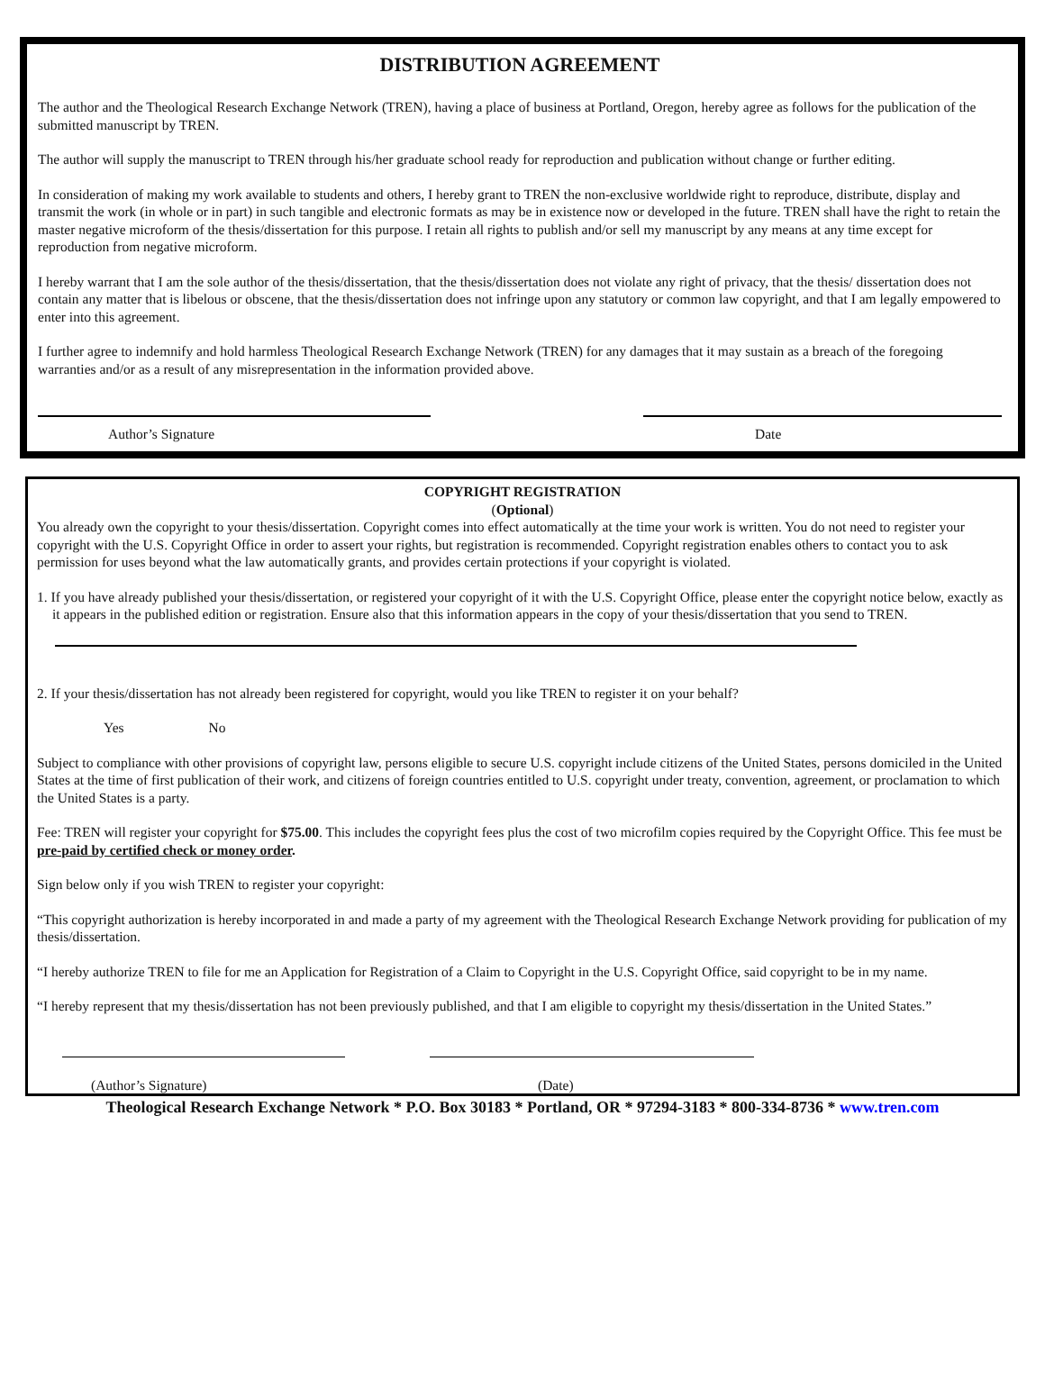DISTRIBUTION AGREEMENT
The author and the Theological Research Exchange Network (TREN), having a place of business at Portland, Oregon, hereby agree as follows for the publication of the submitted manuscript by TREN.
The author will supply the manuscript to TREN through his/her graduate school ready for reproduction and publication without change or further editing.
In consideration of making my work available to students and others, I hereby grant to TREN the non-exclusive worldwide right to reproduce, distribute, display and transmit the work (in whole or in part) in such tangible and electronic formats as may be in existence now or developed in the future. TREN shall have the right to retain the master negative microform of the thesis/dissertation for this purpose. I retain all rights to publish and/or sell my manuscript by any means at any time except for reproduction from negative microform.
I hereby warrant that I am the sole author of the thesis/dissertation, that the thesis/dissertation does not violate any right of privacy, that the thesis/ dissertation does not contain any matter that is libelous or obscene, that the thesis/dissertation does not infringe upon any statutory or common law copyright, and that I am legally empowered to enter into this agreement.
I further agree to indemnify and hold harmless Theological Research Exchange Network (TREN) for any damages that it may sustain as a breach of the foregoing warranties and/or as a result of any misrepresentation in the information provided above.
Author’s Signature Date
COPYRIGHT REGISTRATION
(Optional)
You already own the copyright to your thesis/dissertation. Copyright comes into effect automatically at the time your work is written. You do not need to register your copyright with the U.S. Copyright Office in order to assert your rights, but registration is recommended. Copyright registration enables others to contact you to ask permission for uses beyond what the law automatically grants, and provides certain protections if your copyright is violated.
1. If you have already published your thesis/dissertation, or registered your copyright of it with the U.S. Copyright Office, please enter the copyright notice below, exactly as it appears in the published edition or registration. Ensure also that this information appears in the copy of your thesis/dissertation that you send to TREN.
2. If your thesis/dissertation has not already been registered for copyright, would you like TREN to register it on your behalf?
Yes No
Subject to compliance with other provisions of copyright law, persons eligible to secure U.S. copyright include citizens of the United States, persons domiciled in the United States at the time of first publication of their work, and citizens of foreign countries entitled to U.S. copyright under treaty, convention, agreement, or proclamation to which the United States is a party.
Fee: TREN will register your copyright for $75.00. This includes the copyright fees plus the cost of two microfilm copies required by the Copyright Office. This fee must be pre-paid by certified check or money order.
Sign below only if you wish TREN to register your copyright:
“This copyright authorization is hereby incorporated in and made a party of my agreement with the Theological Research Exchange Network providing for publication of my thesis/dissertation.
“I hereby authorize TREN to file for me an Application for Registration of a Claim to Copyright in the U.S. Copyright Office, said copyright to be in my name.
“I hereby represent that my thesis/dissertation has not been previously published, and that I am eligible to copyright my thesis/dissertation in the United States.”
(Author’s Signature) (Date)
Theological Research Exchange Network * P.O. Box 30183 * Portland, OR * 97294-3183 * 800-334-8736 * www.tren.com